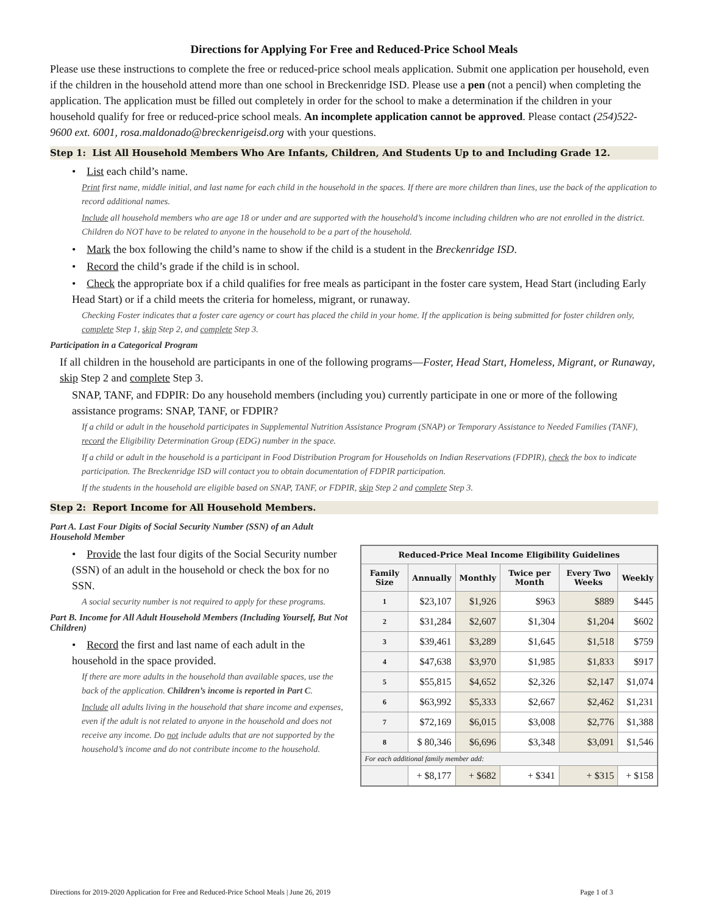Directions for Applying For Free and Reduced-Price School Meals
Please use these instructions to complete the free or reduced-price school meals application. Submit one application per household, even if the children in the household attend more than one school in Breckenridge ISD. Please use a pen (not a pencil) when completing the application. The application must be filled out completely in order for the school to make a determination if the children in your household qualify for free or reduced-price school meals. An incomplete application cannot be approved. Please contact (254)522-9600 ext. 6001, rosa.maldonado@breckenrigeisd.org with your questions.
Step 1: List All Household Members Who Are Infants, Children, And Students Up to and Including Grade 12.
• List each child’s name.
Print first name, middle initial, and last name for each child in the household in the spaces. If there are more children than lines, use the back of the application to record additional names.
Include all household members who are age 18 or under and are supported with the household’s income including children who are not enrolled in the district. Children do NOT have to be related to anyone in the household to be a part of the household.
• Mark the box following the child’s name to show if the child is a student in the Breckenridge ISD.
• Record the child’s grade if the child is in school.
• Check the appropriate box if a child qualifies for free meals as participant in the foster care system, Head Start (including Early Head Start) or if a child meets the criteria for homeless, migrant, or runaway.
Checking Foster indicates that a foster care agency or court has placed the child in your home. If the application is being submitted for foster children only, complete Step 1, skip Step 2, and complete Step 3.
Participation in a Categorical Program
If all children in the household are participants in one of the following programs—Foster, Head Start, Homeless, Migrant, or Runaway, skip Step 2 and complete Step 3.
SNAP, TANF, and FDPIR: Do any household members (including you) currently participate in one or more of the following assistance programs: SNAP, TANF, or FDPIR?
If a child or adult in the household participates in Supplemental Nutrition Assistance Program (SNAP) or Temporary Assistance to Needed Families (TANF), record the Eligibility Determination Group (EDG) number in the space.
If a child or adult in the household is a participant in Food Distribution Program for Households on Indian Reservations (FDPIR), check the box to indicate participation. The Breckenridge ISD will contact you to obtain documentation of FDPIR participation.
If the students in the household are eligible based on SNAP, TANF, or FDPIR, skip Step 2 and complete Step 3.
Step 2: Report Income for All Household Members.
Part A. Last Four Digits of Social Security Number (SSN) of an Adult Household Member
• Provide the last four digits of the Social Security number (SSN) of an adult in the household or check the box for no SSN.
A social security number is not required to apply for these programs.
Part B. Income for All Adult Household Members (Including Yourself, But Not Children)
• Record the first and last name of each adult in the household in the space provided.
If there are more adults in the household than available spaces, use the back of the application. Children’s income is reported in Part C.
Include all adults living in the household that share income and expenses, even if the adult is not related to anyone in the household and does not receive any income. Do not include adults that are not supported by the household’s income and do not contribute income to the household.
| Reduced-Price Meal Income Eligibility Guidelines | | | | | |
| --- | --- | --- | --- | --- | --- |
| Family Size | Annually | Monthly | Twice per Month | Every Two Weeks | Weekly |
| 1 | $23,107 | $1,926 | $963 | $889 | $445 |
| 2 | $31,284 | $2,607 | $1,304 | $1,204 | $602 |
| 3 | $39,461 | $3,289 | $1,645 | $1,518 | $759 |
| 4 | $47,638 | $3,970 | $1,985 | $1,833 | $917 |
| 5 | $55,815 | $4,652 | $2,326 | $2,147 | $1,074 |
| 6 | $63,992 | $5,333 | $2,667 | $2,462 | $1,231 |
| 7 | $72,169 | $6,015 | $3,008 | $2,776 | $1,388 |
| 8 | $ 80,346 | $6,696 | $3,348 | $3,091 | $1,546 |
| For each additional family member add: | | | | | |
| | + $8,177 | + $682 | + $341 | + $315 | + $158 |
Directions for 2019-2020 Application for Free and Reduced-Price School Meals | June 26, 2019 Page 1 of 3